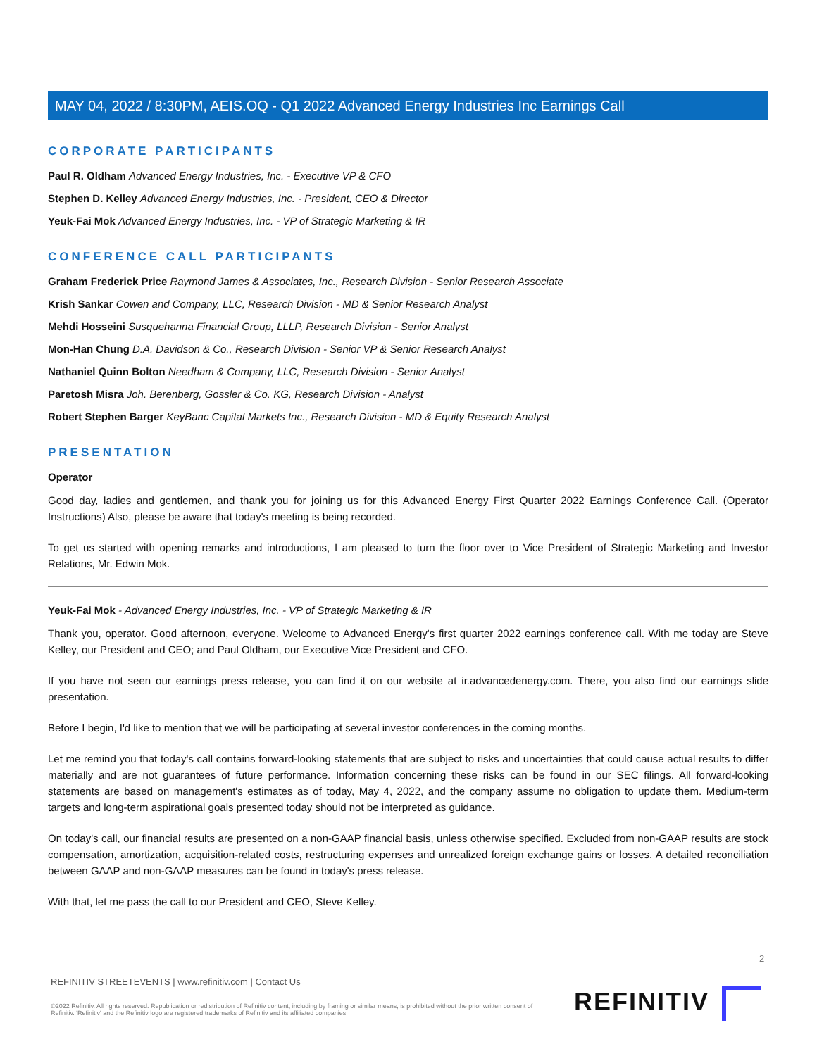MAY 04, 2022 / 8:30PM, AEIS.OQ - Q1 2022 Advanced Energy Industries Inc Earnings Call
CORPORATE PARTICIPANTS
Paul R. Oldham Advanced Energy Industries, Inc. - Executive VP & CFO
Stephen D. Kelley Advanced Energy Industries, Inc. - President, CEO & Director
Yeuk-Fai Mok Advanced Energy Industries, Inc. - VP of Strategic Marketing & IR
CONFERENCE CALL PARTICIPANTS
Graham Frederick Price Raymond James & Associates, Inc., Research Division - Senior Research Associate
Krish Sankar Cowen and Company, LLC, Research Division - MD & Senior Research Analyst
Mehdi Hosseini Susquehanna Financial Group, LLLP, Research Division - Senior Analyst
Mon-Han Chung D.A. Davidson & Co., Research Division - Senior VP & Senior Research Analyst
Nathaniel Quinn Bolton Needham & Company, LLC, Research Division - Senior Analyst
Paretosh Misra Joh. Berenberg, Gossler & Co. KG, Research Division - Analyst
Robert Stephen Barger KeyBanc Capital Markets Inc., Research Division - MD & Equity Research Analyst
PRESENTATION
Operator
Good day, ladies and gentlemen, and thank you for joining us for this Advanced Energy First Quarter 2022 Earnings Conference Call. (Operator Instructions) Also, please be aware that today's meeting is being recorded.
To get us started with opening remarks and introductions, I am pleased to turn the floor over to Vice President of Strategic Marketing and Investor Relations, Mr. Edwin Mok.
Yeuk-Fai Mok - Advanced Energy Industries, Inc. - VP of Strategic Marketing & IR
Thank you, operator. Good afternoon, everyone. Welcome to Advanced Energy's first quarter 2022 earnings conference call. With me today are Steve Kelley, our President and CEO; and Paul Oldham, our Executive Vice President and CFO.
If you have not seen our earnings press release, you can find it on our website at ir.advancedenergy.com. There, you also find our earnings slide presentation.
Before I begin, I'd like to mention that we will be participating at several investor conferences in the coming months.
Let me remind you that today's call contains forward-looking statements that are subject to risks and uncertainties that could cause actual results to differ materially and are not guarantees of future performance. Information concerning these risks can be found in our SEC filings. All forward-looking statements are based on management's estimates as of today, May 4, 2022, and the company assume no obligation to update them. Medium-term targets and long-term aspirational goals presented today should not be interpreted as guidance.
On today's call, our financial results are presented on a non-GAAP financial basis, unless otherwise specified. Excluded from non-GAAP results are stock compensation, amortization, acquisition-related costs, restructuring expenses and unrealized foreign exchange gains or losses. A detailed reconciliation between GAAP and non-GAAP measures can be found in today's press release.
With that, let me pass the call to our President and CEO, Steve Kelley.
2
REFINITIV STREETEVENTS | www.refinitiv.com | Contact Us
©2022 Refinitiv. All rights reserved. Republication or redistribution of Refinitiv content, including by framing or similar means, is prohibited without the prior written consent of Refinitiv. 'Refinitiv' and the Refinitiv logo are registered trademarks of Refinitiv and its affiliated companies.
REFINITIV